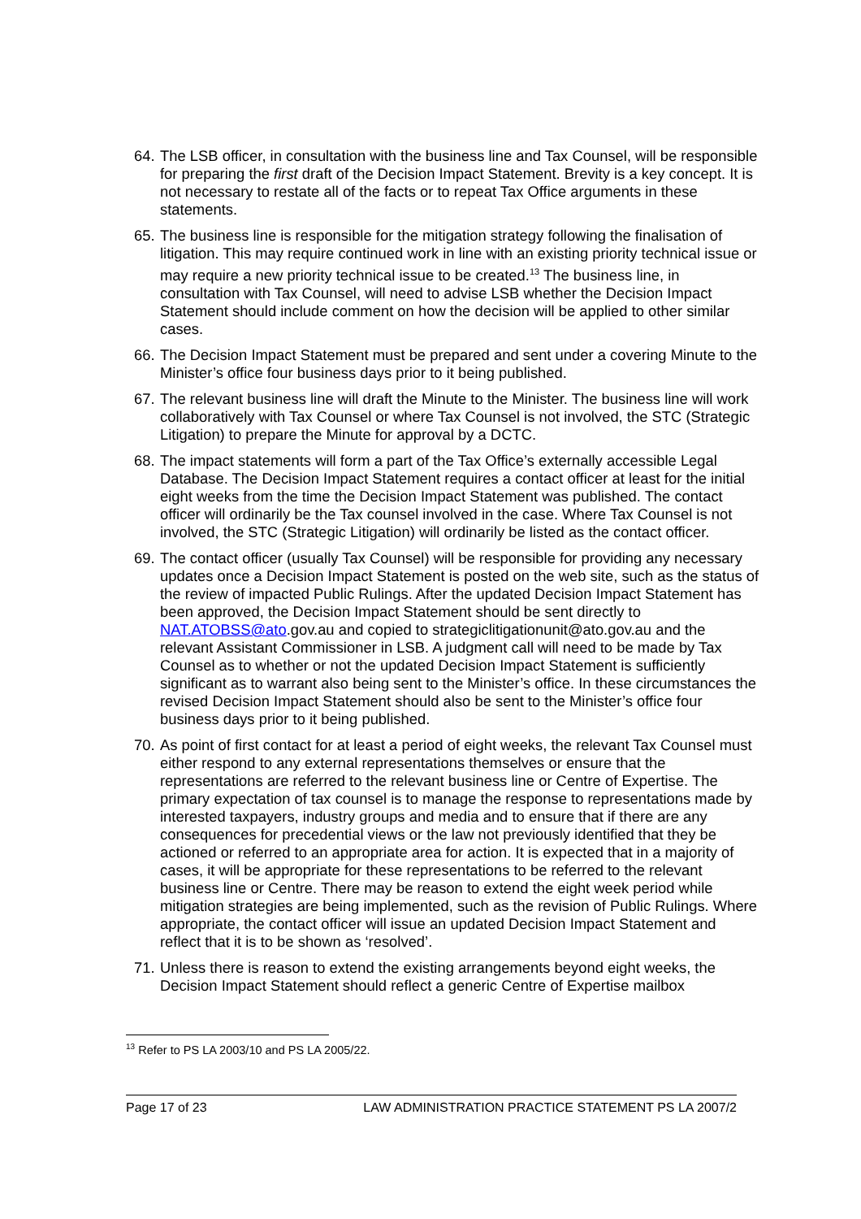64. The LSB officer, in consultation with the business line and Tax Counsel, will be responsible for preparing the first draft of the Decision Impact Statement. Brevity is a key concept. It is not necessary to restate all of the facts or to repeat Tax Office arguments in these statements.
65. The business line is responsible for the mitigation strategy following the finalisation of litigation. This may require continued work in line with an existing priority technical issue or may require a new priority technical issue to be created.<sup>13</sup> The business line, in consultation with Tax Counsel, will need to advise LSB whether the Decision Impact Statement should include comment on how the decision will be applied to other similar cases.
66. The Decision Impact Statement must be prepared and sent under a covering Minute to the Minister’s office four business days prior to it being published.
67. The relevant business line will draft the Minute to the Minister. The business line will work collaboratively with Tax Counsel or where Tax Counsel is not involved, the STC (Strategic Litigation) to prepare the Minute for approval by a DCTC.
68. The impact statements will form a part of the Tax Office’s externally accessible Legal Database. The Decision Impact Statement requires a contact officer at least for the initial eight weeks from the time the Decision Impact Statement was published. The contact officer will ordinarily be the Tax counsel involved in the case. Where Tax Counsel is not involved, the STC (Strategic Litigation) will ordinarily be listed as the contact officer.
69. The contact officer (usually Tax Counsel) will be responsible for providing any necessary updates once a Decision Impact Statement is posted on the web site, such as the status of the review of impacted Public Rulings. After the updated Decision Impact Statement has been approved, the Decision Impact Statement should be sent directly to NAT.ATOBSS@ato.gov.au and copied to strategiclitigationunit@ato.gov.au and the relevant Assistant Commissioner in LSB. A judgment call will need to be made by Tax Counsel as to whether or not the updated Decision Impact Statement is sufficiently significant as to warrant also being sent to the Minister’s office. In these circumstances the revised Decision Impact Statement should also be sent to the Minister’s office four business days prior to it being published.
70. As point of first contact for at least a period of eight weeks, the relevant Tax Counsel must either respond to any external representations themselves or ensure that the representations are referred to the relevant business line or Centre of Expertise. The primary expectation of tax counsel is to manage the response to representations made by interested taxpayers, industry groups and media and to ensure that if there are any consequences for precedential views or the law not previously identified that they be actioned or referred to an appropriate area for action. It is expected that in a majority of cases, it will be appropriate for these representations to be referred to the relevant business line or Centre. There may be reason to extend the eight week period while mitigation strategies are being implemented, such as the revision of Public Rulings. Where appropriate, the contact officer will issue an updated Decision Impact Statement and reflect that it is to be shown as ‘resolved’.
71. Unless there is reason to extend the existing arrangements beyond eight weeks, the Decision Impact Statement should reflect a generic Centre of Expertise mailbox
<sup>13</sup> Refer to PS LA 2003/10 and PS LA 2005/22.
Page 17 of 23 LAW ADMINISTRATION PRACTICE STATEMENT PS LA 2007/2